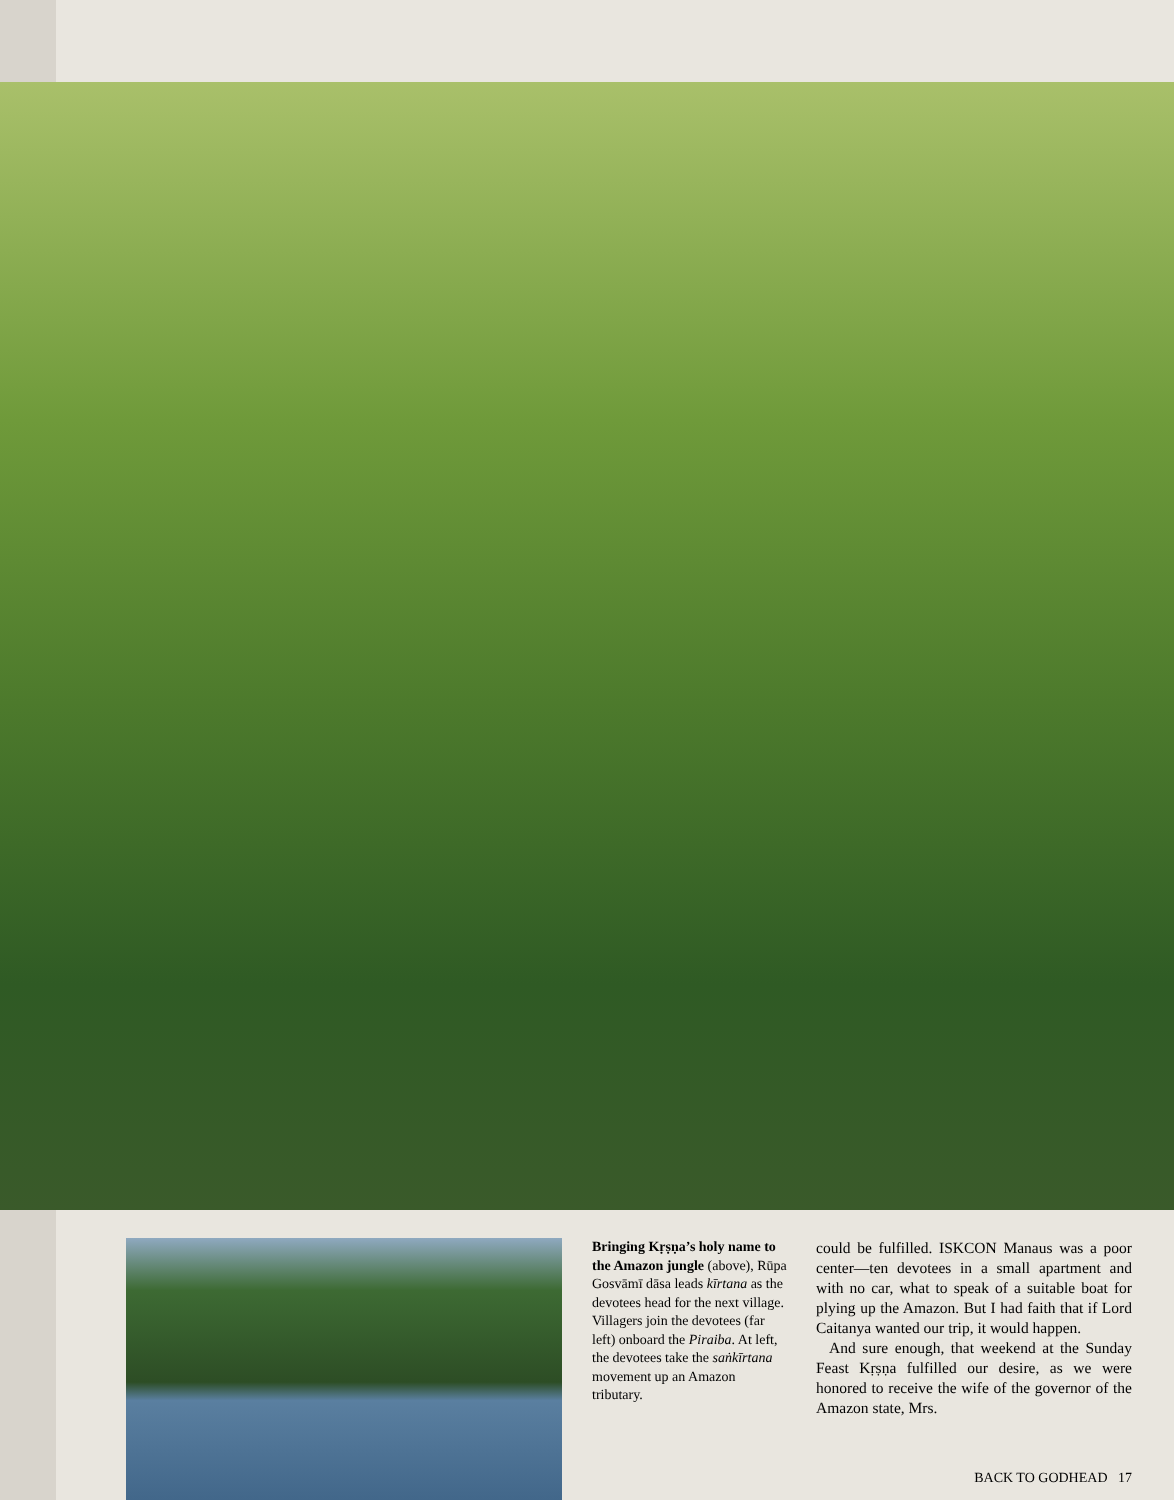Bringing Kṛṣṇa’s holy name to the Amazon jungle (above), Rūpa Gosvāmī dāsa leads kīrtana as the devotees head for the next village. Villagers join the devotees (far left) onboard the Piraiba. At left, the devotees take the saṅkīrtana movement up an Amazon tributary.
could be fulfilled. ISKCON Manaus was a poor center—ten devotees in a small apartment and with no car, what to speak of a suitable boat for plying up the Amazon. But I had faith that if Lord Caitanya wanted our trip, it would happen.
And sure enough, that weekend at the Sunday Feast Kṛṣṇa fulfilled our desire, as we were honored to receive the wife of the governor of the Amazon state, Mrs.
BACK TO GODHEAD 17